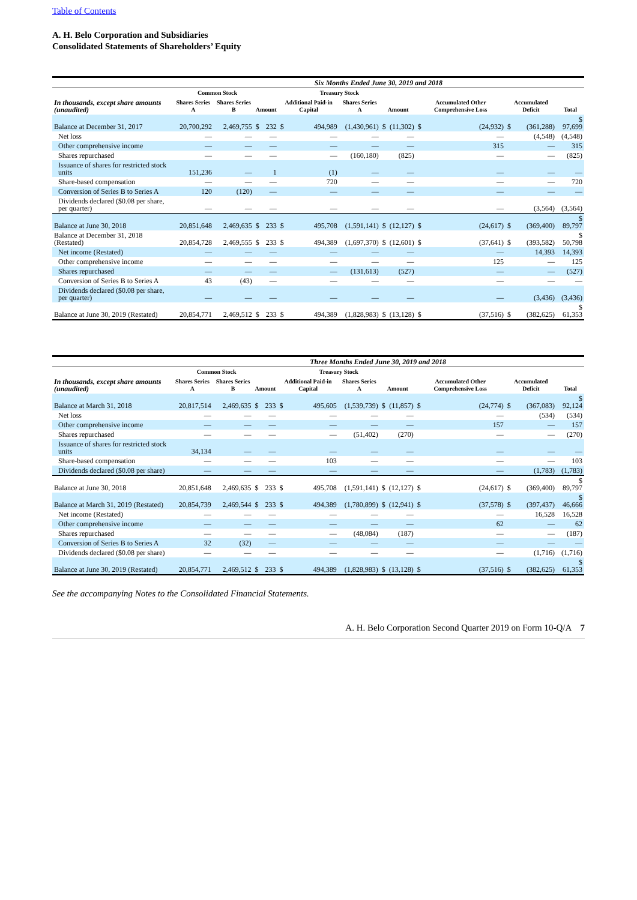Table of Contents
A. H. Belo Corporation and Subsidiaries
Consolidated Statements of Shareholders’ Equity
| | Six Months Ended June 30, 2019 and 2018 | | | | | | | | | | | | | |
| --- | --- | --- | --- | --- | --- | --- | --- | --- | --- | --- | --- | --- | --- | --- |
| | Common Stock | | | | | Treasury Stock | | | | | | | | |
| In thousands, except share amounts (unaudited) | Shares Series A | Shares Series B | Amount | | Additional Paid-in Capital | | Shares Series A | Amount | | Accumulated Other Comprehensive Loss | | Accumulated Deficit | | Total |
| Balance at December 31, 2017 | 20,700,292 | 2,469,755 | $ | 232 | $ | 494,989 | (1,430,961) | $ | (11,302) | $ | (24,932) | $ | (361,288) | $ 97,699 |
| Net loss | — | — | | — | | — | — | | — | | — | | (4,548) | (4,548) |
| Other comprehensive income | — | — | | — | | — | — | | — | | 315 | | — | 315 |
| Shares repurchased | — | — | | — | | — | (160,180) | | (825) | | — | | — | (825) |
| Issuance of shares for restricted stock units | 151,236 | — | | 1 | | (1) | — | | — | | — | | — | — |
| Share-based compensation | — | — | | — | | 720 | — | | — | | — | | — | 720 |
| Conversion of Series B to Series A | 120 | (120) | | — | | — | — | | — | | — | | — | — |
| Dividends declared ($0.08 per share, per quarter) | — | — | | — | | — | — | | — | | — | | (3,564) | (3,564) |
| Balance at June 30, 2018 | 20,851,648 | 2,469,635 | $ | 233 | $ | 495,708 | (1,591,141) | $ | (12,127) | $ | (24,617) | $ | (369,400) | $ 89,797 |
| Balance at December 31, 2018 (Restated) | 20,854,728 | 2,469,555 | $ | 233 | $ | 494,389 | (1,697,370) | $ | (12,601) | $ | (37,641) | $ | (393,582) | $ 50,798 |
| Net income (Restated) | — | — | | — | | — | — | | — | | — | | 14,393 | 14,393 |
| Other comprehensive income | — | — | | — | | — | — | | — | | 125 | | — | 125 |
| Shares repurchased | — | — | | — | | — | (131,613) | | (527) | | — | | — | (527) |
| Conversion of Series B to Series A | 43 | (43) | | — | | — | — | | — | | — | | — | — |
| Dividends declared ($0.08 per share, per quarter) | — | — | | — | | — | — | | — | | — | | (3,436) | (3,436) |
| Balance at June 30, 2019 (Restated) | 20,854,771 | 2,469,512 | $ | 233 | $ | 494,389 | (1,828,983) | $ | (13,128) | $ | (37,516) | $ | (382,625) | $ 61,353 |
| | Three Months Ended June 30, 2019 and 2018 | | | | | | | | | | | | | |
| --- | --- | --- | --- | --- | --- | --- | --- | --- | --- | --- | --- | --- | --- | --- |
| | Common Stock | | | | | Treasury Stock | | | | | | | | |
| In thousands, except share amounts (unaudited) | Shares Series A | Shares Series B | Amount | | Additional Paid-in Capital | | Shares Series A | Amount | | Accumulated Other Comprehensive Loss | | Accumulated Deficit | | Total |
| Balance at March 31, 2018 | 20,817,514 | 2,469,635 | $ | 233 | $ | 495,605 | (1,539,739) | $ | (11,857) | $ | (24,774) | $ | (367,083) | $ 92,124 |
| Net loss | — | — | | — | | — | — | | — | | — | | (534) | (534) |
| Other comprehensive income | — | — | | — | | — | — | | — | | 157 | | — | 157 |
| Shares repurchased | — | — | | — | | — | (51,402) | | (270) | | — | | — | (270) |
| Issuance of shares for restricted stock units | 34,134 | — | | — | | — | — | | — | | — | | — | — |
| Share-based compensation | — | — | | — | | 103 | — | | — | | — | | — | 103 |
| Dividends declared ($0.08 per share) | — | — | | — | | — | — | | — | | — | | (1,783) | (1,783) |
| Balance at June 30, 2018 | 20,851,648 | 2,469,635 | $ | 233 | $ | 495,708 | (1,591,141) | $ | (12,127) | $ | (24,617) | $ | (369,400) | $ 89,797 |
| Balance at March 31, 2019 (Restated) | 20,854,739 | 2,469,544 | $ | 233 | $ | 494,389 | (1,780,899) | $ | (12,941) | $ | (37,578) | $ | (397,437) | $ 46,666 |
| Net income (Restated) | — | — | | — | | — | — | | — | | — | | 16,528 | 16,528 |
| Other comprehensive income | — | — | | — | | — | — | | — | | 62 | | — | 62 |
| Shares repurchased | — | — | | — | | — | (48,084) | | (187) | | — | | — | (187) |
| Conversion of Series B to Series A | 32 | (32) | | — | | — | — | | — | | — | | — | — |
| Dividends declared ($0.08 per share) | — | — | | — | | — | — | | — | | — | | (1,716) | (1,716) |
| Balance at June 30, 2019 (Restated) | 20,854,771 | 2,469,512 | $ | 233 | $ | 494,389 | (1,828,983) | $ | (13,128) | $ | (37,516) | $ | (382,625) | $ 61,353 |
See the accompanying Notes to the Consolidated Financial Statements.
A. H. Belo Corporation Second Quarter 2019 on Form 10-Q/A 7